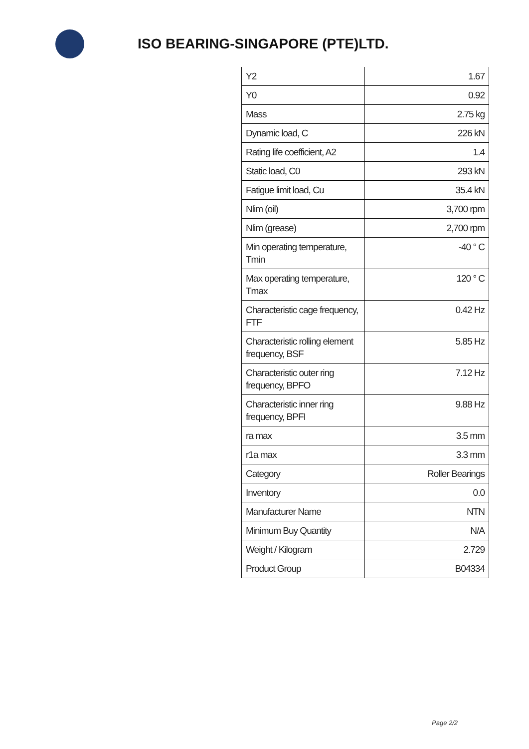ISO BEARING-SINGAPORE (PTE)LTD.
| Y2 | 1.67 |
| Y0 | 0.92 |
| Mass | 2.75 kg |
| Dynamic load, C | 226 kN |
| Rating life coefficient, A2 | 1.4 |
| Static load, C0 | 293 kN |
| Fatigue limit load, Cu | 35.4 kN |
| Nlim (oil) | 3,700 rpm |
| Nlim (grease) | 2,700 rpm |
| Min operating temperature, Tmin | -40 ° C |
| Max operating temperature, Tmax | 120 ° C |
| Characteristic cage frequency, FTF | 0.42 Hz |
| Characteristic rolling element frequency, BSF | 5.85 Hz |
| Characteristic outer ring frequency, BPFO | 7.12 Hz |
| Characteristic inner ring frequency, BPFI | 9.88 Hz |
| ra max | 3.5 mm |
| r1a max | 3.3 mm |
| Category | Roller Bearings |
| Inventory | 0.0 |
| Manufacturer Name | NTN |
| Minimum Buy Quantity | N/A |
| Weight / Kilogram | 2.729 |
| Product Group | B04334 |
Page 2/2